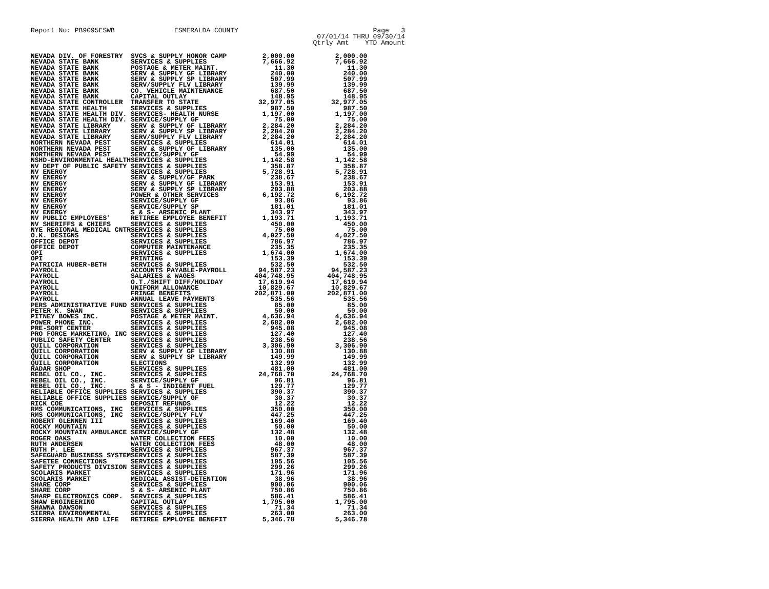Report No: PB9095ESWB ESMERALDA COUNTY Page 3
07/01/14 THRU 09/30/14
Qtrly Amt YTD Amount
| NEVADA DIV. OF FORESTRY | SVCS & SUPPLY HONOR CAMP | 2,000.00 | 2,000.00 |
| NEVADA STATE BANK | SERVICES & SUPPLIES | 7,666.92 | 7,666.92 |
| NEVADA STATE BANK | POSTAGE & METER MAINT. | 11.30 | 11.30 |
| NEVADA STATE BANK | SERV & SUPPLY GF LIBRARY | 240.00 | 240.00 |
| NEVADA STATE BANK | SERV & SUPPLY SP LIBRARY | 507.99 | 507.99 |
| NEVADA STATE BANK | SERV/SUPPLY FLV LIBRARY | 139.99 | 139.99 |
| NEVADA STATE BANK | CO. VEHICLE MAINTENANCE | 687.50 | 687.50 |
| NEVADA STATE BANK | CAPITAL OUTLAY | 148.95 | 148.95 |
| NEVADA STATE CONTROLLER | TRANSFER TO STATE | 32,977.05 | 32,977.05 |
| NEVADA STATE HEALTH | SERVICES & SUPPLIES | 987.50 | 987.50 |
| NEVADA STATE HEALTH DIV. | SERVICES- HEALTH NURSE | 1,197.00 | 1,197.00 |
| NEVADA STATE HEALTH DIV. | SERVICE/SUPPLY GF | 75.00 | 75.00 |
| NEVADA STATE LIBRARY | SERV & SUPPLY GF LIBRARY | 2,284.20 | 2,284.20 |
| NEVADA STATE LIBRARY | SERV & SUPPLY SP LIBRARY | 2,284.20 | 2,284.20 |
| NEVADA STATE LIBRARY | SERV/SUPPLY FLV LIBRARY | 2,284.20 | 2,284.20 |
| NORTHERN NEVADA PEST | SERVICES & SUPPLIES | 614.01 | 614.01 |
| NORTHERN NEVADA PEST | SERV & SUPPLY GF LIBRARY | 135.00 | 135.00 |
| NORTHERN NEVADA PEST | SERVICE/SUPPLY GF | 54.99 | 54.99 |
| NSHD-ENVIRONMENTAL HEALTH | SERVICES & SUPPLIES | 1,142.58 | 1,142.58 |
| NV DEPT OF PUBLIC SAFETY | SERVICES & SUPPLIES | 358.87 | 358.87 |
| NV ENERGY | SERVICES & SUPPLIES | 5,728.91 | 5,728.91 |
| NV ENERGY | SERV & SUPPLY/GF PARK | 238.67 | 238.67 |
| NV ENERGY | SERV & SUPPLY GF LIBRARY | 153.91 | 153.91 |
| NV ENERGY | SERV & SUPPLY SP LIBRARY | 203.88 | 203.88 |
| NV ENERGY | POWER & OTHER SERVICES | 6,192.72 | 6,192.72 |
| NV ENERGY | SERVICE/SUPPLY GF | 93.86 | 93.86 |
| NV ENERGY | SERVICE/SUPPLY SP | 181.01 | 181.01 |
| NV ENERGY | S & S- ARSENIC PLANT | 343.97 | 343.97 |
| NV PUBLIC EMPLOYEES' | RETIREE EMPLOYEE BENEFIT | 1,193.71 | 1,193.71 |
| NV SHERIFFS & CHIEFS | SERVICES & SUPPLIES | 450.00 | 450.00 |
| NYE REGIONAL MEDICAL CNTR | SERVICES & SUPPLIES | 75.00 | 75.00 |
| O.K. DESIGNS | SERVICES & SUPPLIES | 4,027.50 | 4,027.50 |
| OFFICE DEPOT | SERVICES & SUPPLIES | 786.97 | 786.97 |
| OFFICE DEPOT | COMPUTER MAINTENANCE | 235.35 | 235.35 |
| OPI | SERVICES & SUPPLIES | 1,674.00 | 1,674.00 |
| OPI | PRINTING | 153.39 | 153.39 |
| PATRICIA HUBER-BETH | SERVICES & SUPPLIES | 532.50 | 532.50 |
| PAYROLL | ACCOUNTS PAYABLE-PAYROLL | 94,587.23 | 94,587.23 |
| PAYROLL | SALARIES & WAGES | 404,748.95 | 404,748.95 |
| PAYROLL | O.T./SHIFT DIFF/HOLIDAY | 17,619.94 | 17,619.94 |
| PAYROLL | UNIFORM ALLOWANCE | 10,829.67 | 10,829.67 |
| PAYROLL | FRINGE BENEFITS | 202,871.00 | 202,871.00 |
| PAYROLL | ANNUAL LEAVE PAYMENTS | 535.56 | 535.56 |
| PERS ADMINISTRATIVE FUND | SERVICES & SUPPLIES | 85.00 | 85.00 |
| PETER K. SWAN | SERVICES & SUPPLIES | 50.00 | 50.00 |
| PITNEY BOWES INC. | POSTAGE & METER MAINT. | 4,636.94 | 4,636.94 |
| POWER PHONE INC. | SERVICES & SUPPLIES | 2,682.00 | 2,682.00 |
| PRE-SORT CENTER | SERVICES & SUPPLIES | 945.08 | 945.08 |
| PRO FORCE MARKETING, INC | SERVICES & SUPPLIES | 127.40 | 127.40 |
| PUBLIC SAFETY CENTER | SERVICES & SUPPLIES | 238.56 | 238.56 |
| QUILL CORPORATION | SERVICES & SUPPLIES | 3,306.90 | 3,306.90 |
| QUILL CORPORATION | SERV & SUPPLY GF LIBRARY | 130.88 | 130.88 |
| QUILL CORPORATION | SERV & SUPPLY SP LIBRARY | 149.99 | 149.99 |
| QUILL CORPORATION | ELECTIONS | 132.99 | 132.99 |
| RADAR SHOP | SERVICES & SUPPLIES | 481.00 | 481.00 |
| REBEL OIL CO., INC. | SERVICES & SUPPLIES | 24,768.70 | 24,768.70 |
| REBEL OIL CO., INC. | SERVICE/SUPPLY GF | 96.81 | 96.81 |
| REBEL OIL CO., INC. | S & S - INDIGENT FUEL | 129.77 | 129.77 |
| RELIABLE OFFICE SUPPLIES | SERVICES & SUPPLIES | 390.37 | 390.37 |
| RELIABLE OFFICE SUPPLIES | SERVICE/SUPPLY GF | 30.37 | 30.37 |
| RICK COE | DEPOSIT REFUNDS | 12.22 | 12.22 |
| RMS COMMUNICATIONS, INC | SERVICES & SUPPLIES | 350.00 | 350.00 |
| RMS COMMUNICATIONS, INC | SERVICE/SUPPLY FLV | 447.25 | 447.25 |
| ROBERT GLENNEN III | SERVICES & SUPPLIES | 169.40 | 169.40 |
| ROCKY MOUNTAIN | SERVICES & SUPPLIES | 50.00 | 50.00 |
| ROCKY MOUNTAIN AMBULANCE | SERVICE/SUPPLY GF | 132.48 | 132.48 |
| ROGER OAKS | WATER COLLECTION FEES | 10.00 | 10.00 |
| RUTH ANDERSEN | WATER COLLECTION FEES | 48.00 | 48.00 |
| RUTH P. LEE | SERVICES & SUPPLIES | 967.37 | 967.37 |
| SAFEGUARD BUSINESS SYSTEM | SERVICES & SUPPLIES | 587.39 | 587.39 |
| SAFETEE CONNECTIONS | SERVICES & SUPPLIES | 105.56 | 105.56 |
| SAFETY PRODUCTS DIVISION | SERVICES & SUPPLIES | 299.26 | 299.26 |
| SCOLARIS MARKET | SERVICES & SUPPLIES | 171.96 | 171.96 |
| SCOLARIS MARKET | MEDICAL ASSIST-DETENTION | 38.96 | 38.96 |
| SHARE CORP | SERVICES & SUPPLIES | 900.06 | 900.06 |
| SHARE CORP | S & S- ARSENIC PLANT | 750.86 | 750.86 |
| SHARP ELECTRONICS CORP. | SERVICES & SUPPLIES | 586.41 | 586.41 |
| SHAW ENGINEERING | CAPITAL OUTLAY | 1,795.00 | 1,795.00 |
| SHAWNA DAWSON | SERVICES & SUPPLIES | 71.34 | 71.34 |
| SIERRA ENVIRONMENTAL | SERVICES & SUPPLIES | 263.00 | 263.00 |
| SIERRA HEALTH AND LIFE | RETIREE EMPLOYEE BENEFIT | 5,346.78 | 5,346.78 |